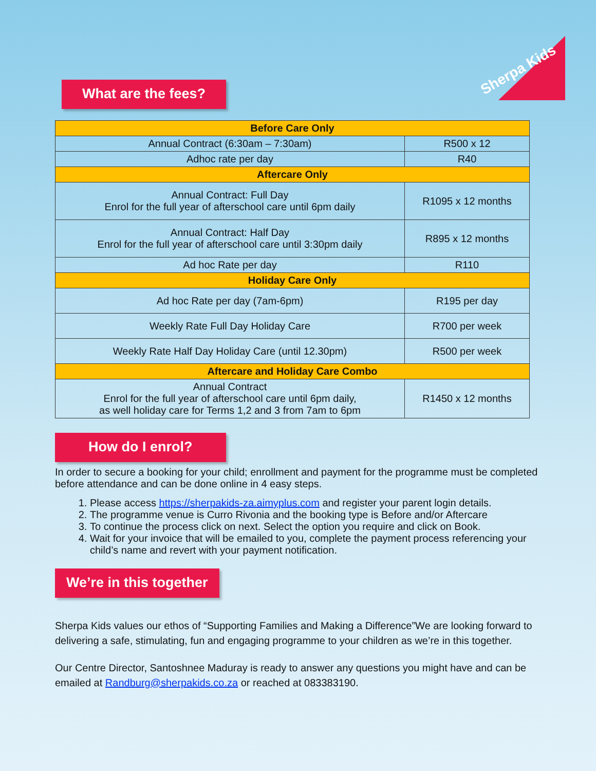Sherpa Kids
What are the fees?
| Before Care Only | |
| Annual Contract (6:30am – 7:30am) | R500 x 12 |
| Adhoc rate per day | R40 |
| Aftercare Only | |
| Annual Contract: Full Day Enrol for the full year of afterschool care until 6pm daily | R1095 x 12 months |
| Annual Contract: Half Day Enrol for the full year of afterschool care until 3:30pm daily | R895 x 12 months |
| Ad hoc Rate per day | R110 |
| Holiday Care Only | |
| Ad hoc Rate per day (7am-6pm) | R195 per day |
| Weekly Rate Full Day Holiday Care | R700 per week |
| Weekly Rate Half Day Holiday Care (until 12.30pm) | R500 per week |
| Aftercare and Holiday Care Combo | |
| Annual Contract Enrol for the full year of afterschool care until 6pm daily, as well holiday care for Terms 1,2 and 3 from 7am to 6pm | R1450 x 12 months |
How do I enrol?
In order to secure a booking for your child; enrollment and payment for the programme must be completed before attendance and can be done online in 4 easy steps.
1. Please access https://sherpakids-za.aimyplus.com and register your parent login details.
2. The programme venue is Curro Rivonia and the booking type is Before and/or Aftercare
3. To continue the process click on next. Select the option you require and click on Book.
4. Wait for your invoice that will be emailed to you, complete the payment process referencing your child’s name and revert with your payment notification.
We’re in this together
Sherpa Kids values our ethos of “Supporting Families and Making a Difference”We are looking forward to delivering a safe, stimulating, fun and engaging programme to your children as we’re in this together.
Our Centre Director, Santoshnee Maduray is ready to answer any questions you might have and can be emailed at Randburg@sherpakids.co.za or reached at 083383190.